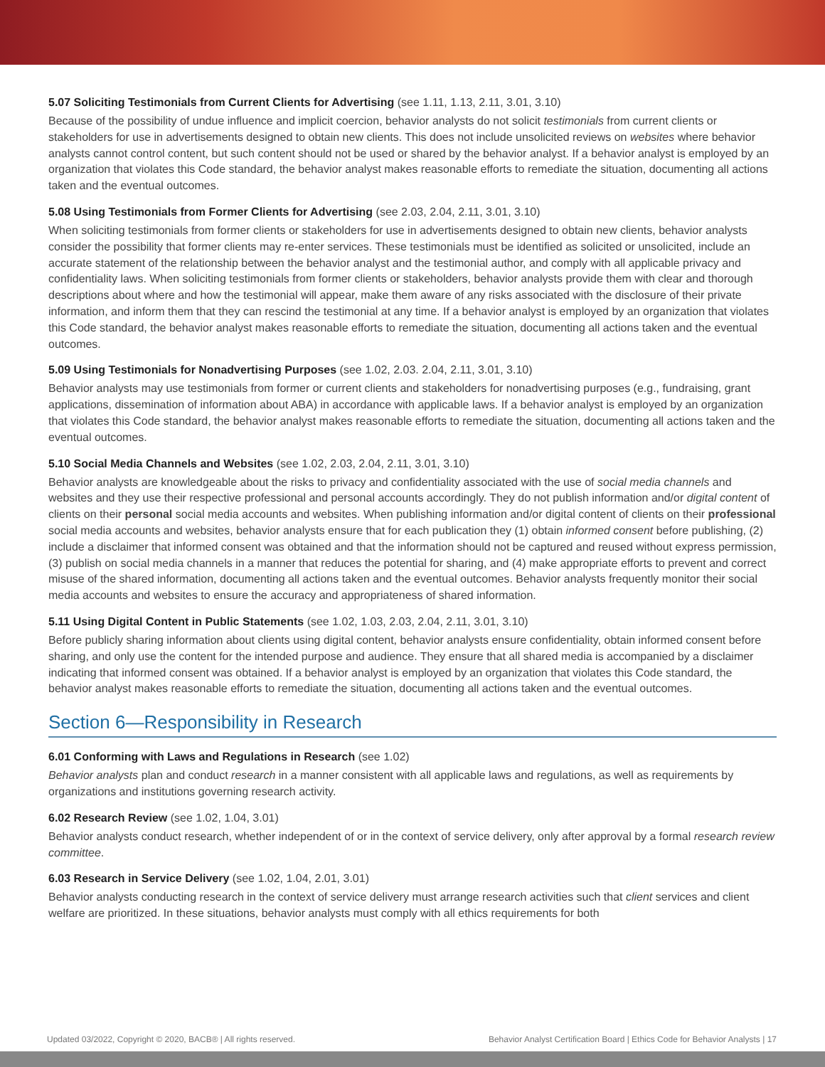5.07 Soliciting Testimonials from Current Clients for Advertising (see 1.11, 1.13, 2.11, 3.01, 3.10)
Because of the possibility of undue influence and implicit coercion, behavior analysts do not solicit testimonials from current clients or stakeholders for use in advertisements designed to obtain new clients. This does not include unsolicited reviews on websites where behavior analysts cannot control content, but such content should not be used or shared by the behavior analyst. If a behavior analyst is employed by an organization that violates this Code standard, the behavior analyst makes reasonable efforts to remediate the situation, documenting all actions taken and the eventual outcomes.
5.08 Using Testimonials from Former Clients for Advertising (see 2.03, 2.04, 2.11, 3.01, 3.10)
When soliciting testimonials from former clients or stakeholders for use in advertisements designed to obtain new clients, behavior analysts consider the possibility that former clients may re-enter services. These testimonials must be identified as solicited or unsolicited, include an accurate statement of the relationship between the behavior analyst and the testimonial author, and comply with all applicable privacy and confidentiality laws. When soliciting testimonials from former clients or stakeholders, behavior analysts provide them with clear and thorough descriptions about where and how the testimonial will appear, make them aware of any risks associated with the disclosure of their private information, and inform them that they can rescind the testimonial at any time. If a behavior analyst is employed by an organization that violates this Code standard, the behavior analyst makes reasonable efforts to remediate the situation, documenting all actions taken and the eventual outcomes.
5.09 Using Testimonials for Nonadvertising Purposes (see 1.02, 2.03. 2.04, 2.11, 3.01, 3.10)
Behavior analysts may use testimonials from former or current clients and stakeholders for nonadvertising purposes (e.g., fundraising, grant applications, dissemination of information about ABA) in accordance with applicable laws. If a behavior analyst is employed by an organization that violates this Code standard, the behavior analyst makes reasonable efforts to remediate the situation, documenting all actions taken and the eventual outcomes.
5.10 Social Media Channels and Websites (see 1.02, 2.03, 2.04, 2.11, 3.01, 3.10)
Behavior analysts are knowledgeable about the risks to privacy and confidentiality associated with the use of social media channels and websites and they use their respective professional and personal accounts accordingly. They do not publish information and/or digital content of clients on their personal social media accounts and websites. When publishing information and/or digital content of clients on their professional social media accounts and websites, behavior analysts ensure that for each publication they (1) obtain informed consent before publishing, (2) include a disclaimer that informed consent was obtained and that the information should not be captured and reused without express permission, (3) publish on social media channels in a manner that reduces the potential for sharing, and (4) make appropriate efforts to prevent and correct misuse of the shared information, documenting all actions taken and the eventual outcomes. Behavior analysts frequently monitor their social media accounts and websites to ensure the accuracy and appropriateness of shared information.
5.11 Using Digital Content in Public Statements (see 1.02, 1.03, 2.03, 2.04, 2.11, 3.01, 3.10)
Before publicly sharing information about clients using digital content, behavior analysts ensure confidentiality, obtain informed consent before sharing, and only use the content for the intended purpose and audience. They ensure that all shared media is accompanied by a disclaimer indicating that informed consent was obtained. If a behavior analyst is employed by an organization that violates this Code standard, the behavior analyst makes reasonable efforts to remediate the situation, documenting all actions taken and the eventual outcomes.
Section 6—Responsibility in Research
6.01 Conforming with Laws and Regulations in Research (see 1.02)
Behavior analysts plan and conduct research in a manner consistent with all applicable laws and regulations, as well as requirements by organizations and institutions governing research activity.
6.02 Research Review (see 1.02, 1.04, 3.01)
Behavior analysts conduct research, whether independent of or in the context of service delivery, only after approval by a formal research review committee.
6.03 Research in Service Delivery (see 1.02, 1.04, 2.01, 3.01)
Behavior analysts conducting research in the context of service delivery must arrange research activities such that client services and client welfare are prioritized. In these situations, behavior analysts must comply with all ethics requirements for both
Updated 03/2022, Copyright © 2020, BACB® | All rights reserved. Behavior Analyst Certification Board | Ethics Code for Behavior Analysts | 17